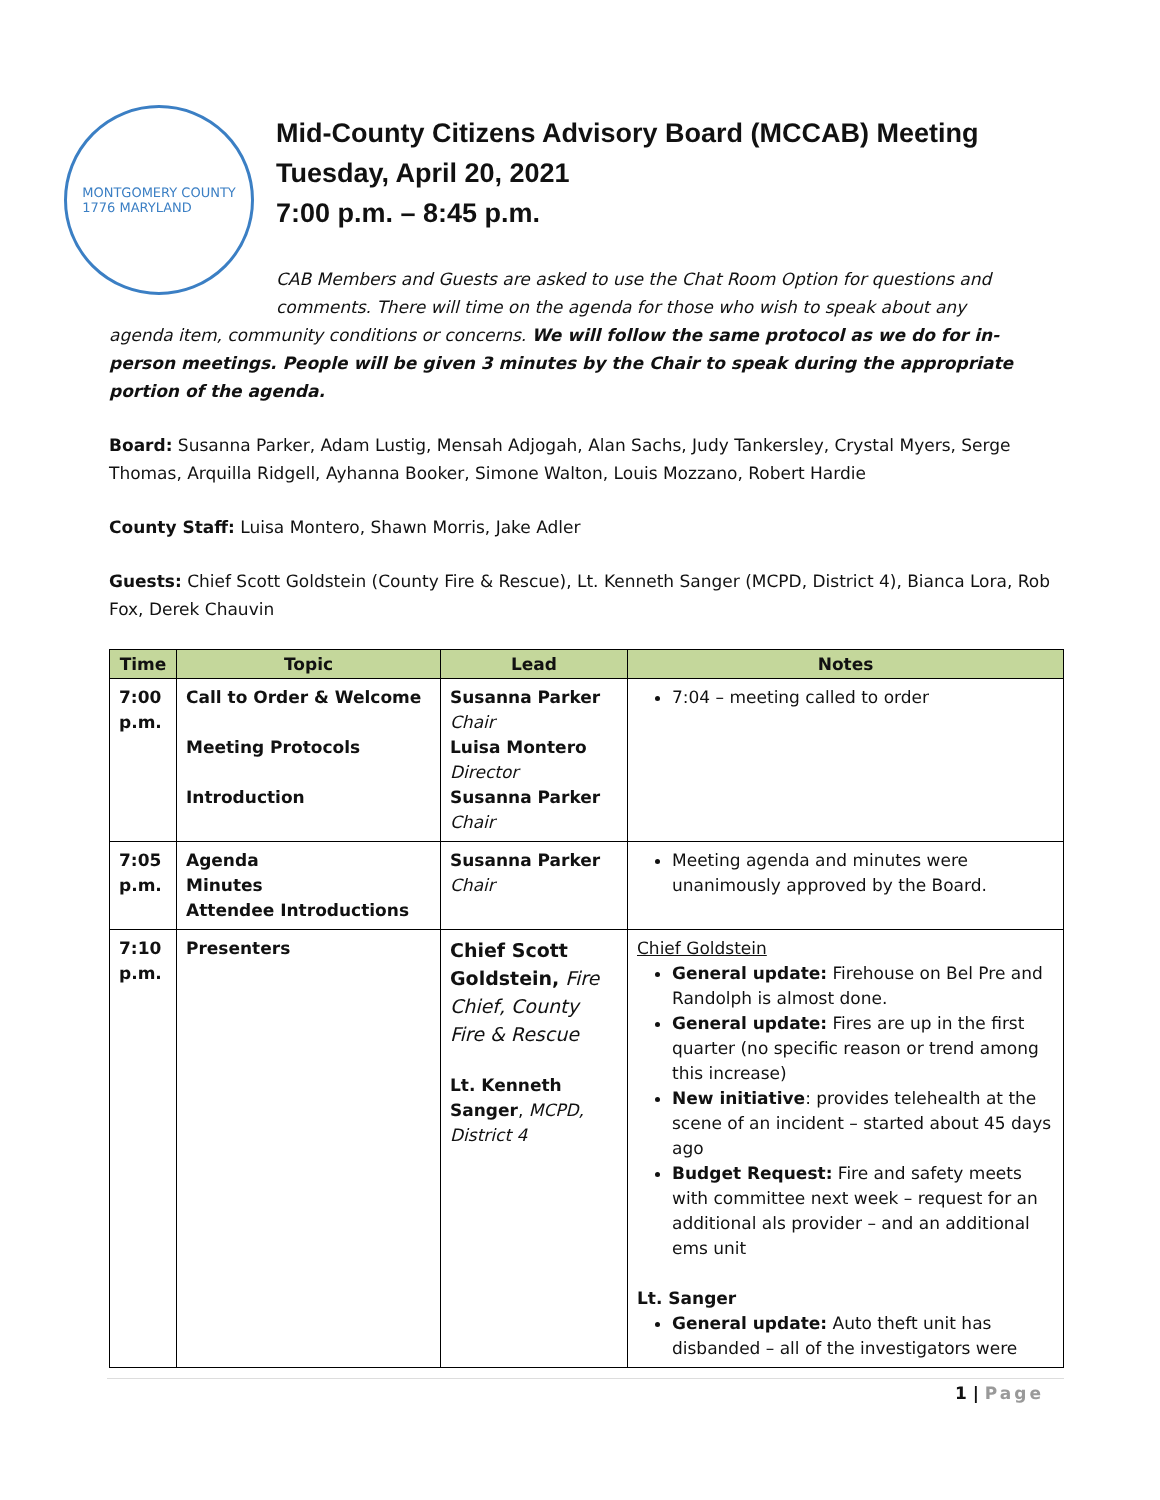MONTGOMERY COUNTY
1776 MARYLAND
Mid-County Citizens Advisory Board (MCCAB) Meeting
Tuesday, April 20, 2021
7:00 p.m. – 8:45 p.m.
CAB Members and Guests are asked to use the Chat Room Option for questions and comments. There will time on the agenda for those who wish to speak about any
agenda item, community conditions or concerns. We will follow the same protocol as we do for in-person meetings. People will be given 3 minutes by the Chair to speak during the appropriate portion of the agenda.
Board: Susanna Parker, Adam Lustig, Mensah Adjogah, Alan Sachs, Judy Tankersley, Crystal Myers, Serge Thomas, Arquilla Ridgell, Ayhanna Booker, Simone Walton, Louis Mozzano, Robert Hardie
County Staff: Luisa Montero, Shawn Morris, Jake Adler
Guests: Chief Scott Goldstein (County Fire & Rescue), Lt. Kenneth Sanger (MCPD, District 4), Bianca Lora, Rob Fox, Derek Chauvin
| Time | Topic | Lead | Notes |
| --- | --- | --- | --- |
| 7:00 p.m. | Call to Order & Welcome Meeting Protocols Introduction | Susanna Parker Chair Luisa Montero Director Susanna Parker Chair | 7:04 – meeting called to order |
| 7:05 p.m. | Agenda Minutes Attendee Introductions | Susanna Parker Chair | Meeting agenda and minutes were unanimously approved by the Board. |
| 7:10 p.m. | Presenters | Chief Scott Goldstein, Fire Chief, County Fire & Rescue Lt. Kenneth Sanger , MCPD, District 4 | Chief Goldstein General update: Firehouse on Bel Pre and Randolph is almost done. General update: Fires are up in the first quarter (no specific reason or trend among this increase) New initiative : provides telehealth at the scene of an incident – started about 45 days ago Budget Request: Fire and safety meets with committee next week – request for an additional als provider – and an additional ems unit Lt. Sanger General update: Auto theft unit has disbanded – all of the investigators were |
1 | Page